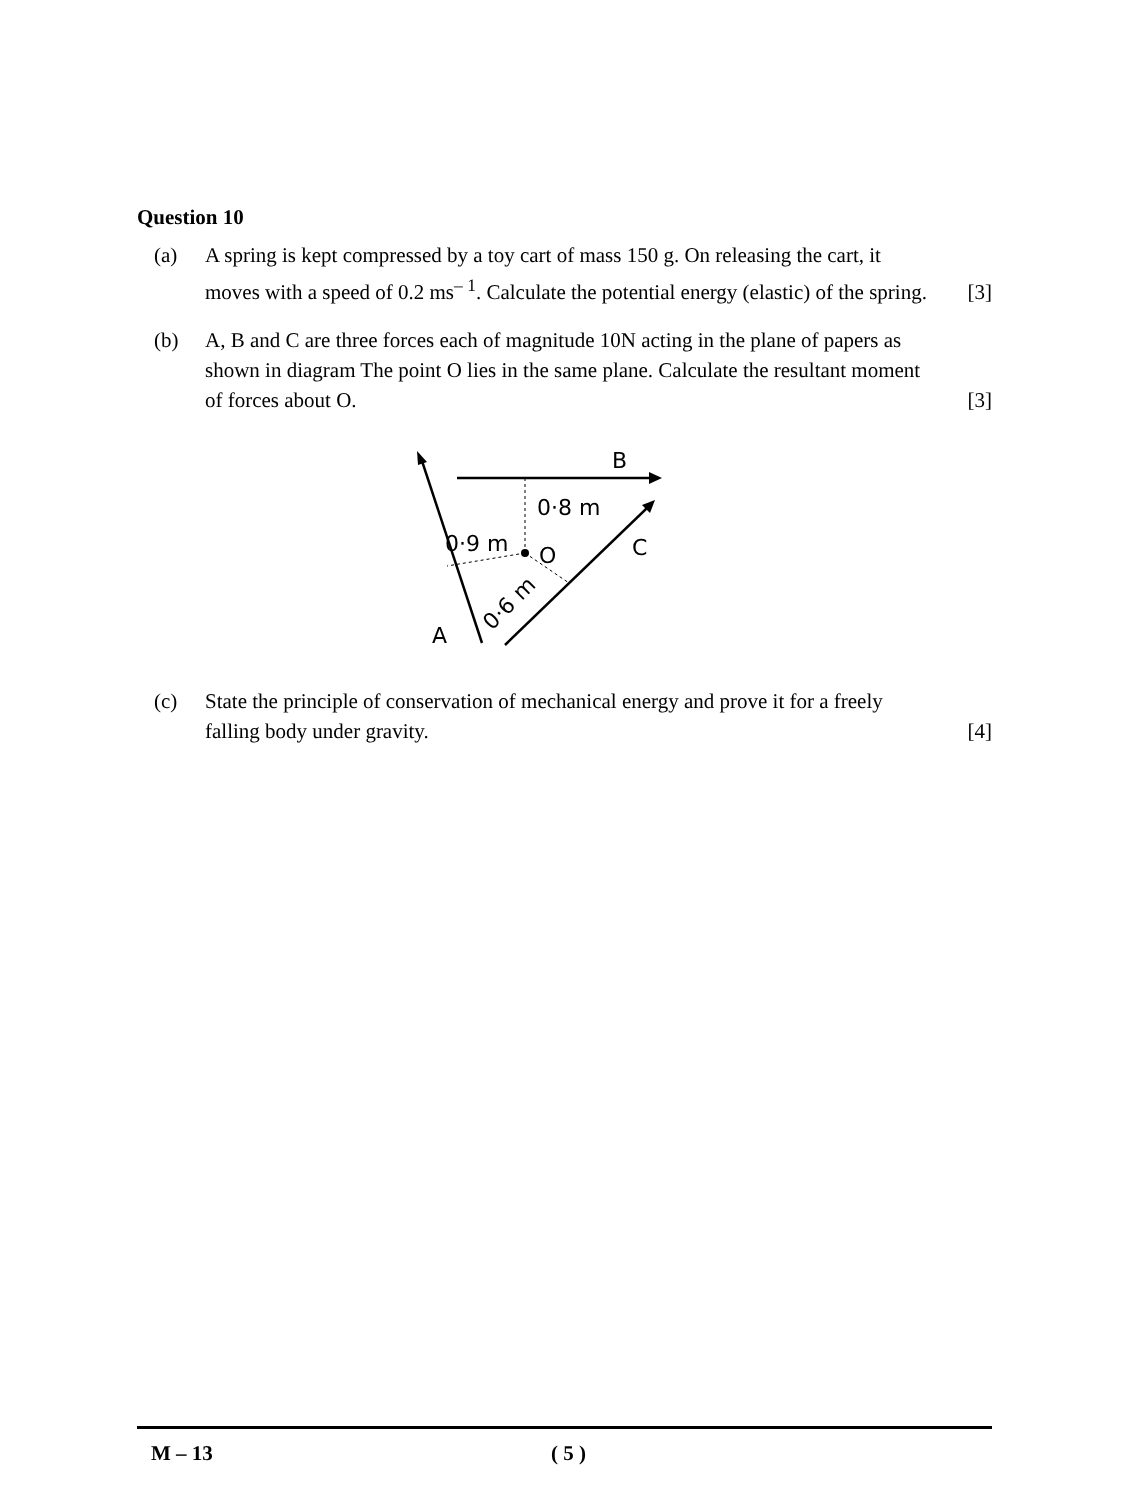Question 10
(a) A spring is kept compressed by a toy cart of mass 150 g. On releasing the cart, it moves with a speed of 0.2 ms<sup>– 1</sup>. Calculate the potential energy (elastic) of the spring.
[3]
(b) A, B and C are three forces each of magnitude 10N acting in the plane of papers as shown in diagram The point O lies in the same plane. Calculate the resultant moment of forces about O.
[3]
B
0·8 m
0·9 m
O
C
A
0·6 m
(c) State the principle of conservation of mechanical energy and prove it for a freely falling body under gravity.
[4]
M – 13 ( 5 )